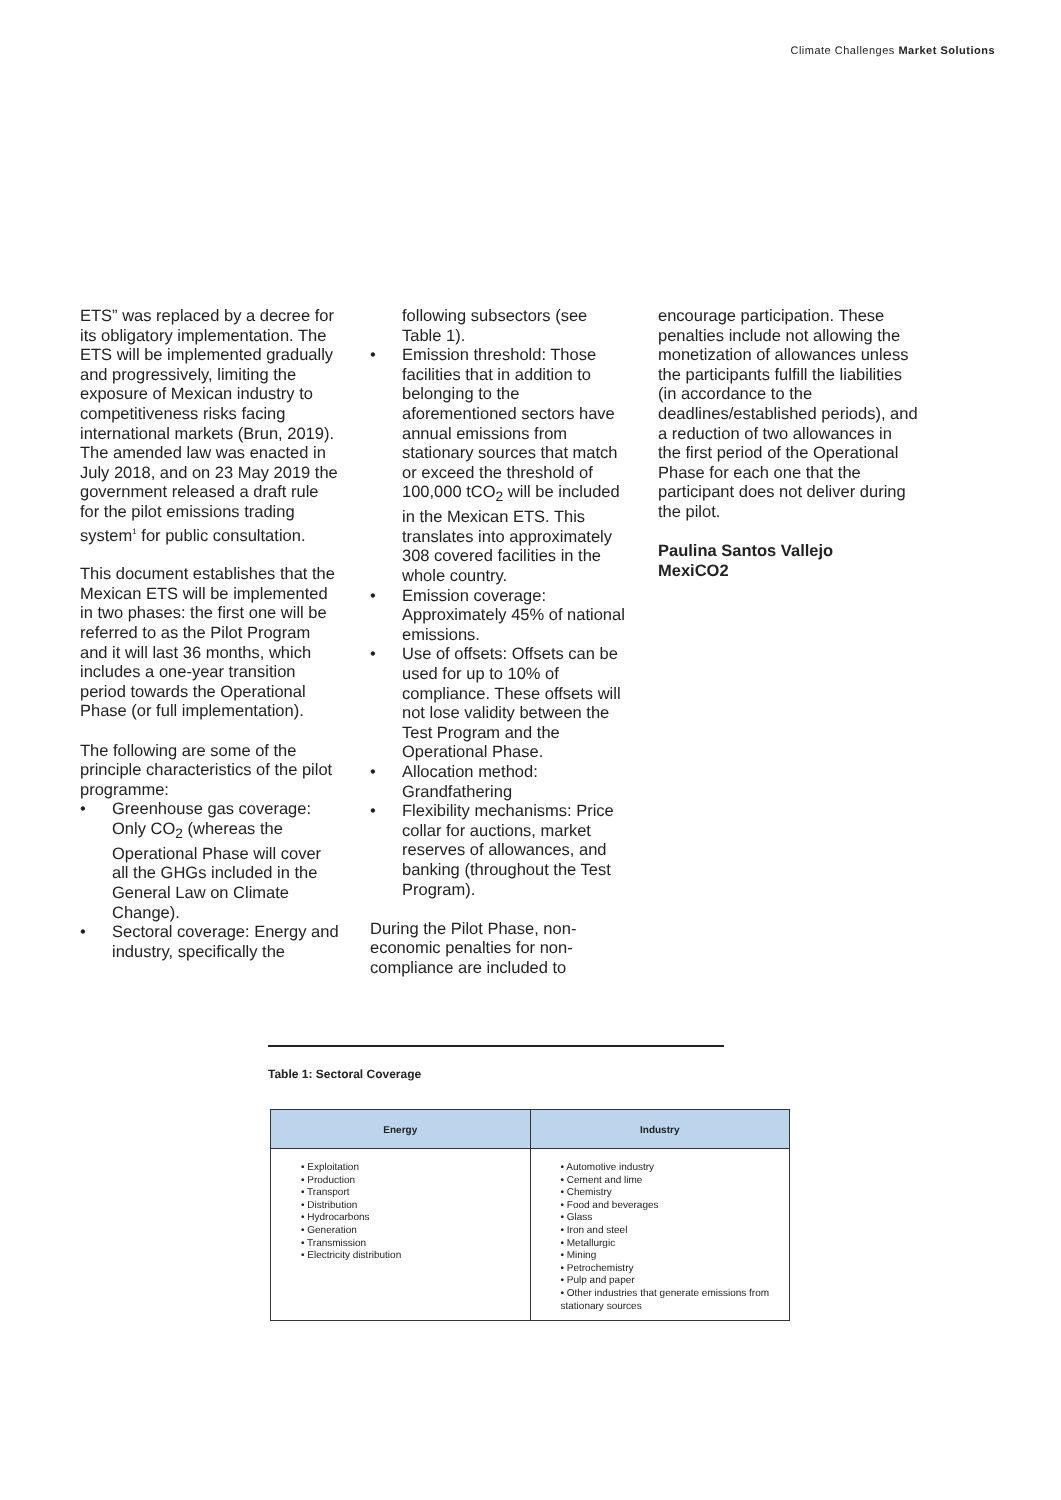Climate Challenges Market Solutions
ETS” was replaced by a decree for its obligatory implementation. The ETS will be implemented gradually and progressively, limiting the exposure of Mexican industry to competitiveness risks facing international markets (Brun, 2019). The amended law was enacted in July 2018, and on 23 May 2019 the government released a draft rule for the pilot emissions trading system<sup>1</sup> for public consultation.
This document establishes that the Mexican ETS will be implemented in two phases: the first one will be referred to as the Pilot Program and it will last 36 months, which includes a one-year transition period towards the Operational Phase (or full implementation).
The following are some of the principle characteristics of the pilot programme:
• Greenhouse gas coverage: Only CO<sub>2</sub> (whereas the Operational Phase will cover all the GHGs included in the General Law on Climate Change).
• Sectoral coverage: Energy and industry, specifically the
following subsectors (see Table 1).
• Emission threshold: Those facilities that in addition to belonging to the aforementioned sectors have annual emissions from stationary sources that match or exceed the threshold of 100,000 tCO<sub>2</sub> will be included in the Mexican ETS. This translates into approximately 308 covered facilities in the whole country.
• Emission coverage: Approximately 45% of national emissions.
• Use of offsets: Offsets can be used for up to 10% of compliance. These offsets will not lose validity between the Test Program and the Operational Phase.
• Allocation method: Grandfathering
• Flexibility mechanisms: Price collar for auctions, market reserves of allowances, and banking (throughout the Test Program).
During the Pilot Phase, non-economic penalties for non-compliance are included to
encourage participation. These penalties include not allowing the monetization of allowances unless the participants fulfill the liabilities (in accordance to the deadlines/established periods), and a reduction of two allowances in the first period of the Operational Phase for each one that the participant does not deliver during the pilot.
Paulina Santos Vallejo
MexiCO2
Table 1: Sectoral Coverage
| Energy | Industry |
| --- | --- |
| • Exploitation • Production • Transport • Distribution • Hydrocarbons • Generation • Transmission • Electricity distribution | • Automotive industry • Cement and lime • Chemistry • Food and beverages • Glass • Iron and steel • Metallurgic • Mining • Petrochemistry • Pulp and paper • Other industries that generate emissions from stationary sources |